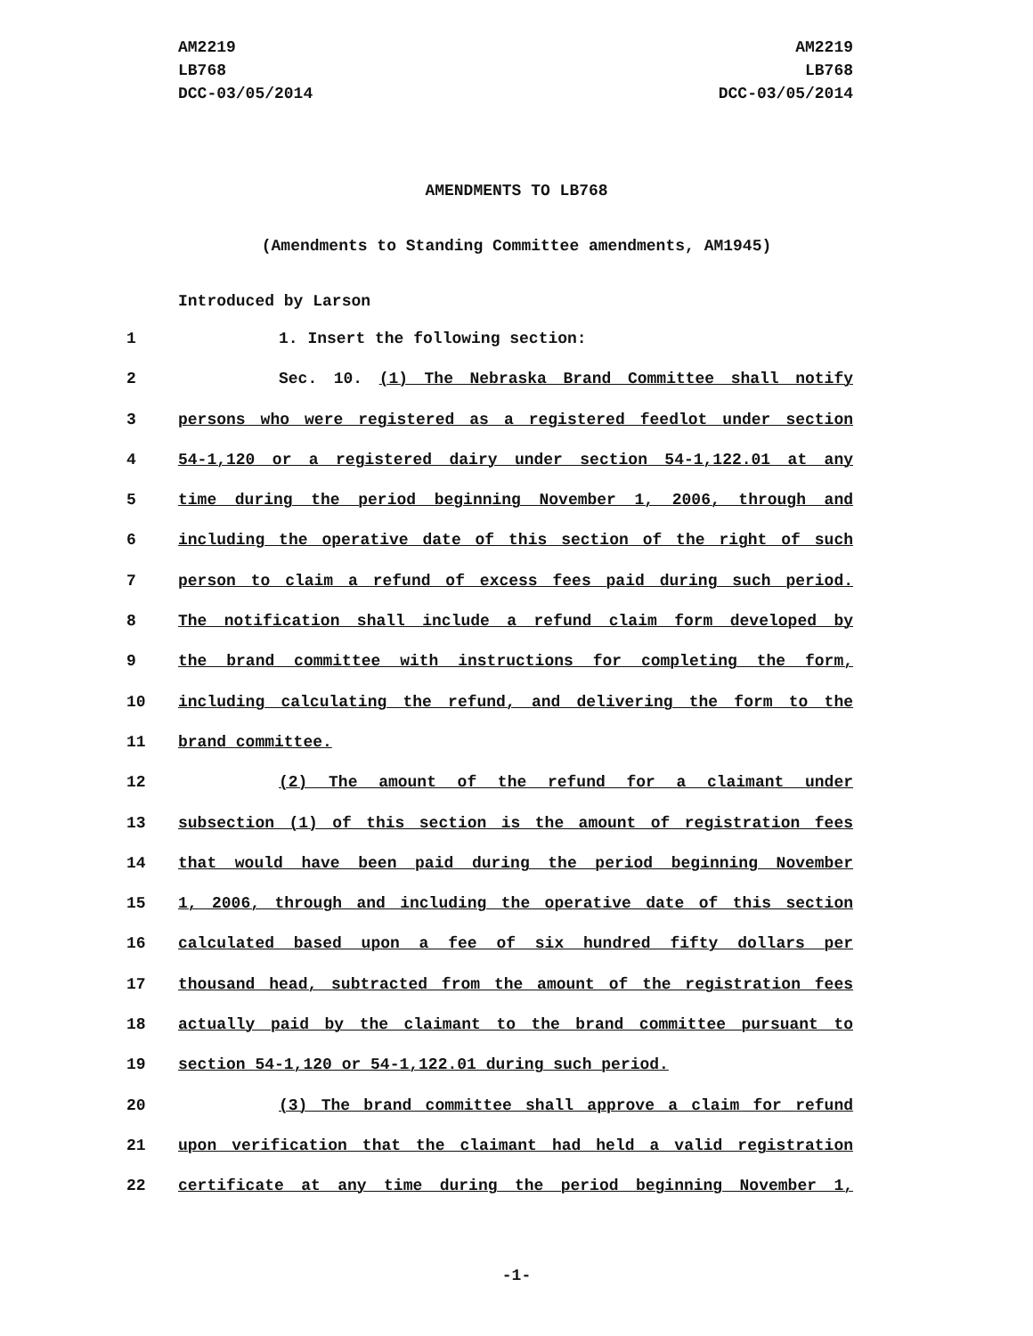AM2219
LB768
DCC-03/05/2014
AM2219
LB768
DCC-03/05/2014
AMENDMENTS TO LB768
(Amendments to Standing Committee amendments, AM1945)
Introduced by Larson
1 1. Insert the following section:
2 Sec. 10. (1) The Nebraska Brand Committee shall notify
3 persons who were registered as a registered feedlot under section
4 54-1,120 or a registered dairy under section 54-1,122.01 at any
5 time during the period beginning November 1, 2006, through and
6 including the operative date of this section of the right of such
7 person to claim a refund of excess fees paid during such period.
8 The notification shall include a refund claim form developed by
9 the brand committee with instructions for completing the form,
10 including calculating the refund, and delivering the form to the
11 brand committee.
12 (2) The amount of the refund for a claimant under
13 subsection (1) of this section is the amount of registration fees
14 that would have been paid during the period beginning November
15 1, 2006, through and including the operative date of this section
16 calculated based upon a fee of six hundred fifty dollars per
17 thousand head, subtracted from the amount of the registration fees
18 actually paid by the claimant to the brand committee pursuant to
19 section 54-1,120 or 54-1,122.01 during such period.
20 (3) The brand committee shall approve a claim for refund
21 upon verification that the claimant had held a valid registration
22 certificate at any time during the period beginning November 1,
-1-